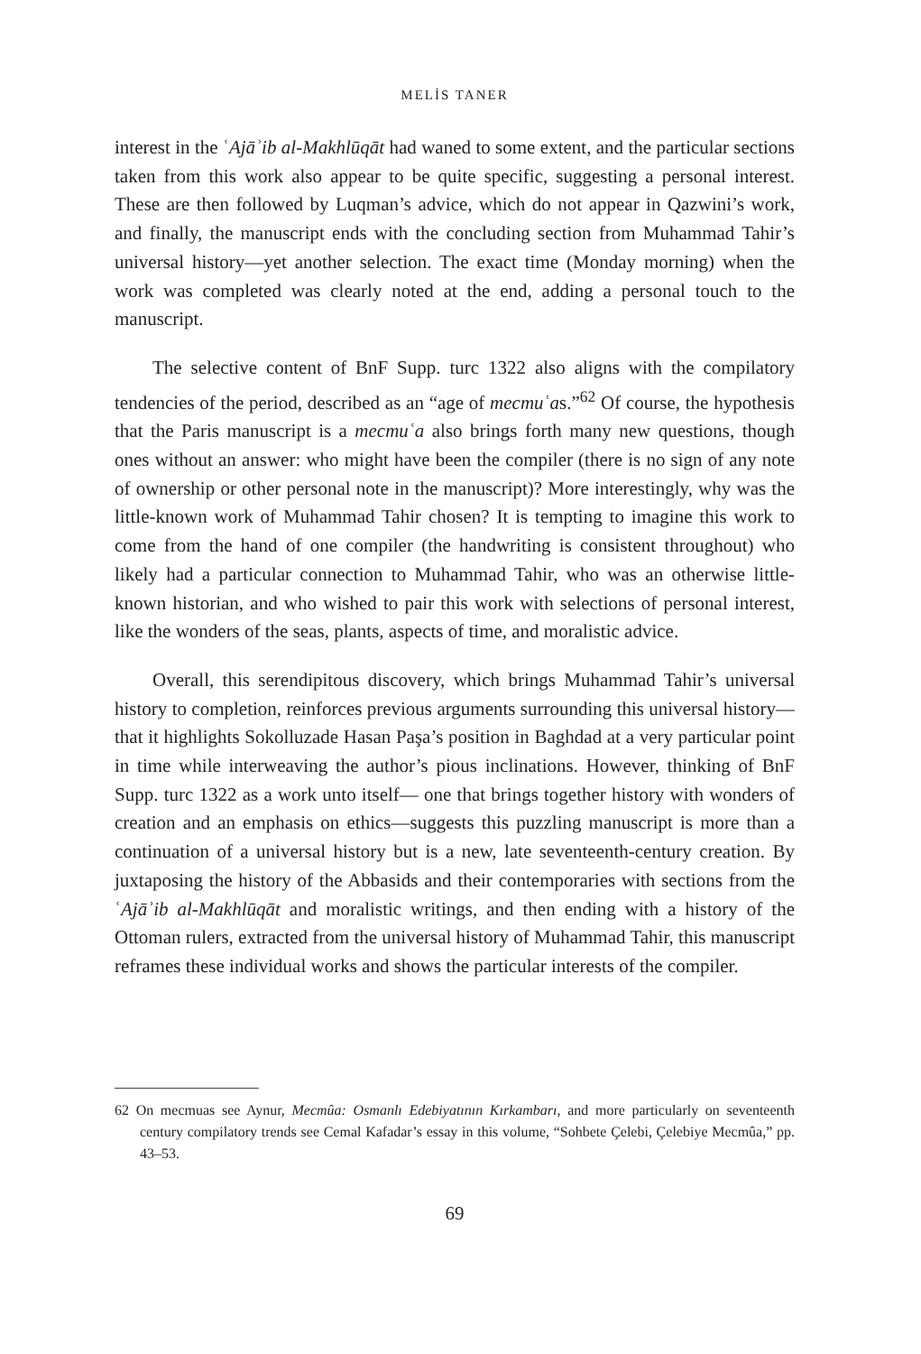MELİS TANER
interest in the ʿAjāʾib al-Makhlūqāt had waned to some extent, and the particular sections taken from this work also appear to be quite specific, suggesting a personal interest. These are then followed by Luqman’s advice, which do not appear in Qazwini’s work, and finally, the manuscript ends with the concluding section from Muhammad Tahir’s universal history—yet another selection. The exact time (Monday morning) when the work was completed was clearly noted at the end, adding a personal touch to the manuscript.
The selective content of BnF Supp. turc 1322 also aligns with the compilatory tendencies of the period, described as an “age of mecmuʿas.”<sup>62</sup> Of course, the hypothesis that the Paris manuscript is a mecmuʿa also brings forth many new questions, though ones without an answer: who might have been the compiler (there is no sign of any note of ownership or other personal note in the manuscript)? More interestingly, why was the little-known work of Muhammad Tahir chosen? It is tempting to imagine this work to come from the hand of one compiler (the handwriting is consistent throughout) who likely had a particular connection to Muhammad Tahir, who was an otherwise little-known historian, and who wished to pair this work with selections of personal interest, like the wonders of the seas, plants, aspects of time, and moralistic advice.
Overall, this serendipitous discovery, which brings Muhammad Tahir’s universal history to completion, reinforces previous arguments surrounding this universal history—that it highlights Sokolluzade Hasan Paşa’s position in Baghdad at a very particular point in time while interweaving the author’s pious inclinations. However, thinking of BnF Supp. turc 1322 as a work unto itself— one that brings together history with wonders of creation and an emphasis on ethics—suggests this puzzling manuscript is more than a continuation of a universal history but is a new, late seventeenth-century creation. By juxtaposing the history of the Abbasids and their contemporaries with sections from the ʿAjāʾib al-Makhlūqāt and moralistic writings, and then ending with a history of the Ottoman rulers, extracted from the universal history of Muhammad Tahir, this manuscript reframes these individual works and shows the particular interests of the compiler.
62 On mecmuas see Aynur, Mecmûa: Osmanlı Edebiyatının Kırkambarı, and more particularly on seventeenth century compilatory trends see Cemal Kafadar’s essay in this volume, “Sohbete Çelebi, Çelebiye Mecmûa,” pp. 43–53.
69